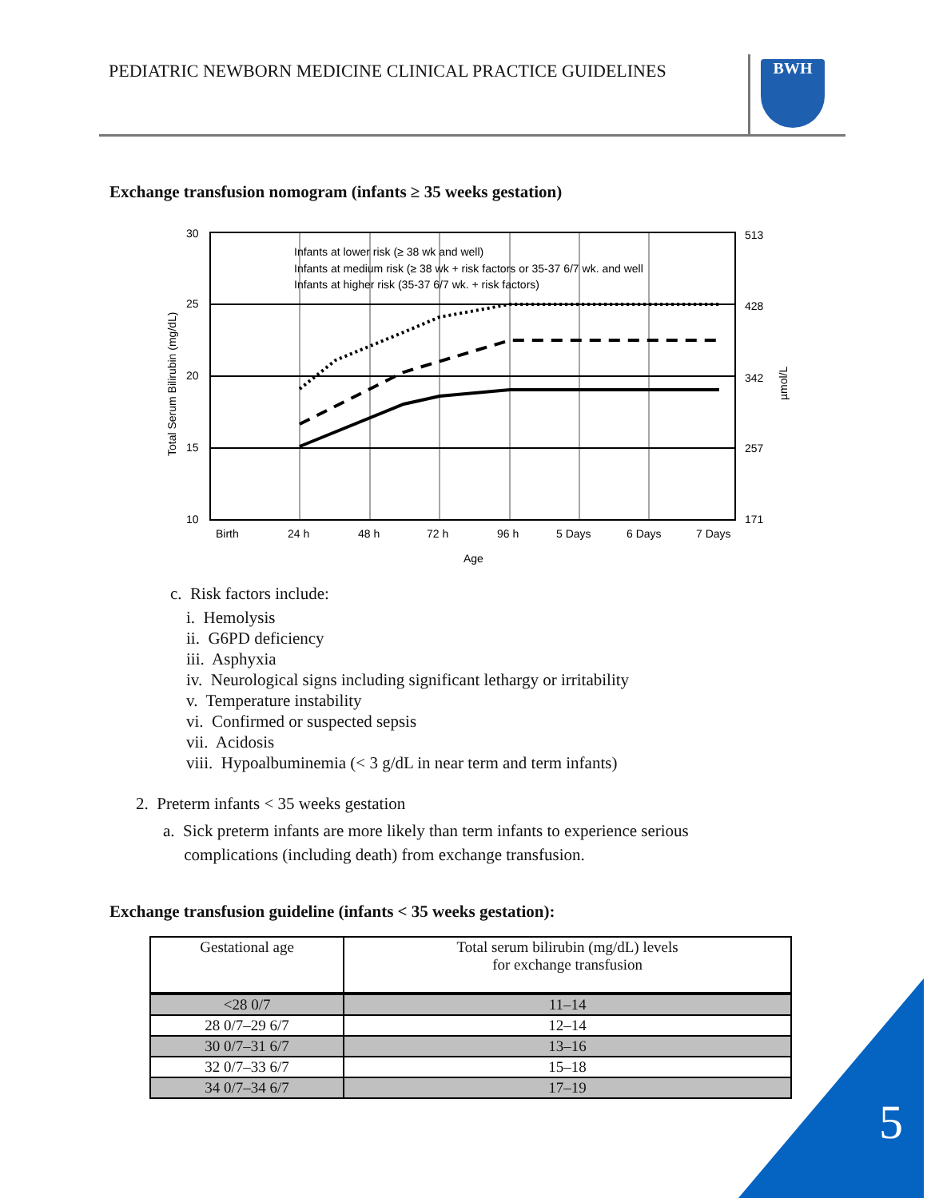PEDIATRIC NEWBORN MEDICINE CLINICAL PRACTICE GUIDELINES
BWH
Exchange transfusion nomogram (infants ≥ 35 weeks gestation)
Infants at lower risk (≥ 38 wk and well)
Infants at medium risk (≥ 38 wk + risk factors or 35-37 6/7 wk. and well
Infants at higher risk (35-37 6/7 wk. + risk factors)
30
25
20
15
10
513
428
342
257
171
Birth
24 h
48 h
72 h
96 h
5 Days
6 Days
7 Days
Age
Total Serum Bilirubin (mg/dL)
µmol/L
c. Risk factors include:
i. Hemolysis
ii. G6PD deficiency
iii. Asphyxia
iv. Neurological signs including significant lethargy or irritability
v. Temperature instability
vi. Confirmed or suspected sepsis
vii. Acidosis
viii. Hypoalbuminemia (< 3 g/dL in near term and term infants)
2. Preterm infants < 35 weeks gestation
a. Sick preterm infants are more likely than term infants to experience serious
complications (including death) from exchange transfusion.
Exchange transfusion guideline (infants < 35 weeks gestation):
| Gestational age | Total serum bilirubin (mg/dL) levels for exchange transfusion |
| --- | --- |
| <28 0/7 | 11–14 |
| 28 0/7–29 6/7 | 12–14 |
| 30 0/7–31 6/7 | 13–16 |
| 32 0/7–33 6/7 | 15–18 |
| 34 0/7–34 6/7 | 17–19 |
5